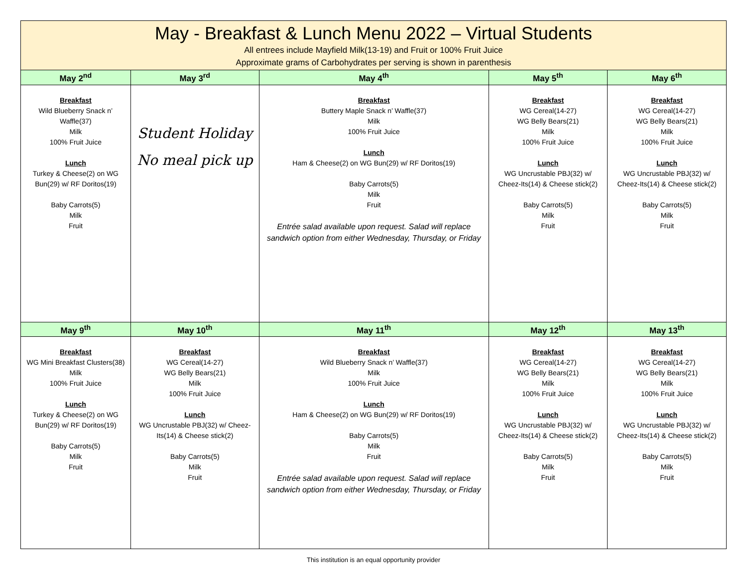| May - Breakfast & Lunch Menu 2022 – Virtual Students All entrees include Mayfield Milk(13-19) and Fruit or 100% Fruit Juice Approximate grams of Carbohydrates per serving is shown in parenthesis | | | | |
| --- | --- | --- | --- | --- |
| May 2<sup>nd</sup> | May 3<sup>rd</sup> | May 4<sup>th</sup> | May 5<sup>th</sup> | May 6<sup>th</sup> |
| Breakfast Wild Blueberry Snack n’ Waffle(37) Milk 100% Fruit Juice Lunch Turkey & Cheese(2) on WG Bun(29) w/ RF Doritos(19) Baby Carrots(5) Milk Fruit | Student Holiday No meal pick up | Breakfast Buttery Maple Snack n’ Waffle(37) Milk 100% Fruit Juice Lunch Ham & Cheese(2) on WG Bun(29) w/ RF Doritos(19) Baby Carrots(5) Milk Fruit Entrée salad available upon request. Salad will replace sandwich option from either Wednesday, Thursday, or Friday | Breakfast WG Cereal(14-27) WG Belly Bears(21) Milk 100% Fruit Juice Lunch WG Uncrustable PBJ(32) w/ Cheez-Its(14) & Cheese stick(2) Baby Carrots(5) Milk Fruit | Breakfast WG Cereal(14-27) WG Belly Bears(21) Milk 100% Fruit Juice Lunch WG Uncrustable PBJ(32) w/ Cheez-Its(14) & Cheese stick(2) Baby Carrots(5) Milk Fruit |
| May 9<sup>th</sup> | May 10<sup>th</sup> | May 11<sup>th</sup> | May 12<sup>th</sup> | May 13<sup>th</sup> |
| Breakfast WG Mini Breakfast Clusters(38) Milk 100% Fruit Juice Lunch Turkey & Cheese(2) on WG Bun(29) w/ RF Doritos(19) Baby Carrots(5) Milk Fruit | Breakfast WG Cereal(14-27) WG Belly Bears(21) Milk 100% Fruit Juice Lunch WG Uncrustable PBJ(32) w/ Cheez-Its(14) & Cheese stick(2) Baby Carrots(5) Milk Fruit | Breakfast Wild Blueberry Snack n’ Waffle(37) Milk 100% Fruit Juice Lunch Ham & Cheese(2) on WG Bun(29) w/ RF Doritos(19) Baby Carrots(5) Milk Fruit Entrée salad available upon request. Salad will replace sandwich option from either Wednesday, Thursday, or Friday | Breakfast WG Cereal(14-27) WG Belly Bears(21) Milk 100% Fruit Juice Lunch WG Uncrustable PBJ(32) w/ Cheez-Its(14) & Cheese stick(2) Baby Carrots(5) Milk Fruit | Breakfast WG Cereal(14-27) WG Belly Bears(21) Milk 100% Fruit Juice Lunch WG Uncrustable PBJ(32) w/ Cheez-Its(14) & Cheese stick(2) Baby Carrots(5) Milk Fruit |
This institution is an equal opportunity provider